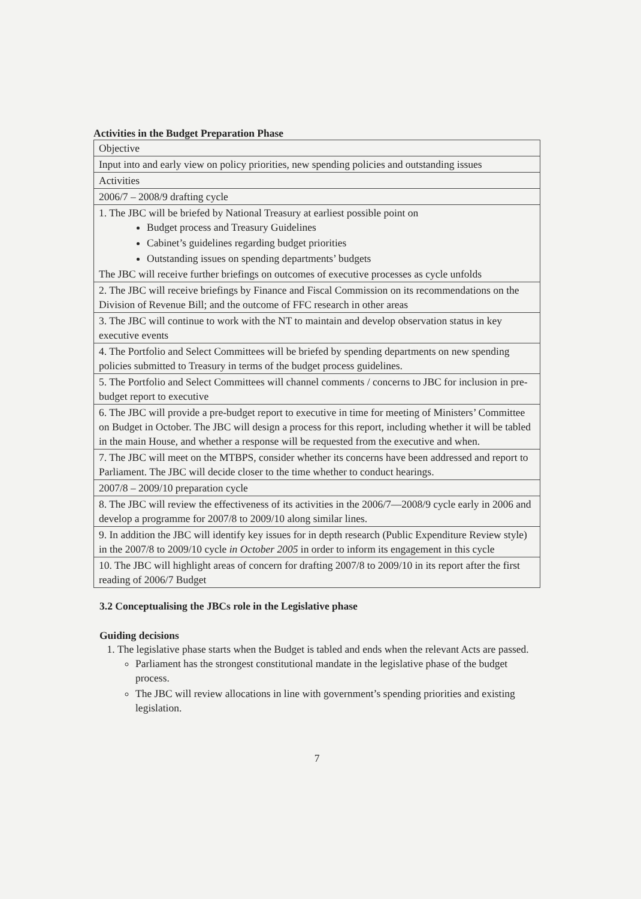Activities in the Budget Preparation Phase
| Objective |
| Input into and early view on policy priorities, new spending policies and outstanding issues |
| Activities |
| 2006/7 – 2008/9 drafting cycle |
| 1. The JBC will be briefed by National Treasury at earliest possible point on Budget process and Treasury Guidelines Cabinet’s guidelines regarding budget priorities Outstanding issues on spending departments’ budgets The JBC will receive further briefings on outcomes of executive processes as cycle unfolds |
| 2. The JBC will receive briefings by Finance and Fiscal Commission on its recommendations on the Division of Revenue Bill; and the outcome of FFC research in other areas |
| 3. The JBC will continue to work with the NT to maintain and develop observation status in key executive events |
| 4. The Portfolio and Select Committees will be briefed by spending departments on new spending policies submitted to Treasury in terms of the budget process guidelines. |
| 5. The Portfolio and Select Committees will channel comments / concerns to JBC for inclusion in pre-budget report to executive |
| 6. The JBC will provide a pre-budget report to executive in time for meeting of Ministers’ Committee on Budget in October. The JBC will design a process for this report, including whether it will be tabled in the main House, and whether a response will be requested from the executive and when. |
| 7. The JBC will meet on the MTBPS, consider whether its concerns have been addressed and report to Parliament. The JBC will decide closer to the time whether to conduct hearings. |
| 2007/8 – 2009/10 preparation cycle |
| 8. The JBC will review the effectiveness of its activities in the 2006/7—2008/9 cycle early in 2006 and develop a programme for 2007/8 to 2009/10 along similar lines. |
| 9. In addition the JBC will identify key issues for in depth research (Public Expenditure Review style) in the 2007/8 to 2009/10 cycle in October 2005 in order to inform its engagement in this cycle |
| 10. The JBC will highlight areas of concern for drafting 2007/8 to 2009/10 in its report after the first reading of 2006/7 Budget |
3.2 Conceptualising the JBCs role in the Legislative phase
Guiding decisions
1. The legislative phase starts when the Budget is tabled and ends when the relevant Acts are passed.
Parliament has the strongest constitutional mandate in the legislative phase of the budget process.
The JBC will review allocations in line with government’s spending priorities and existing legislation.
7